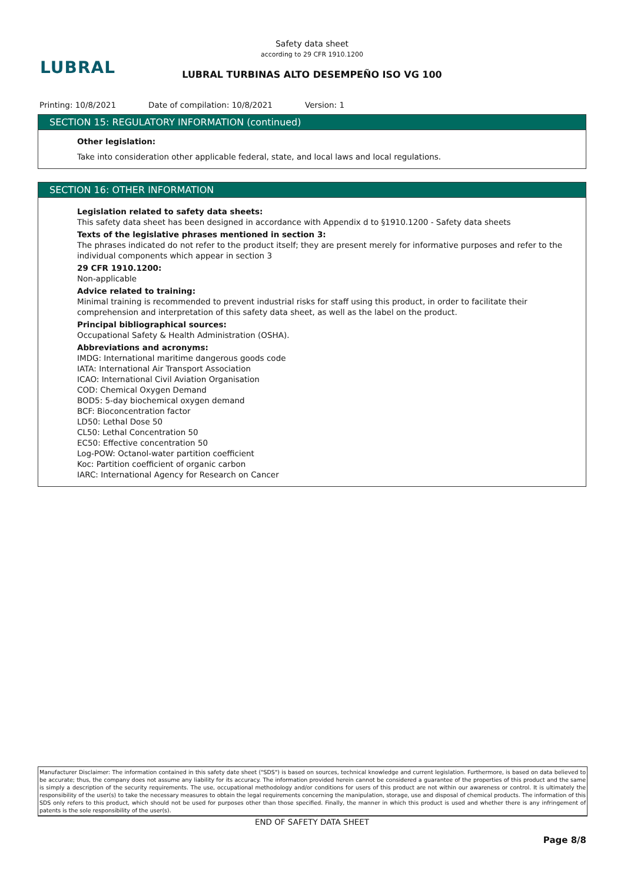LUBRAL
Safety data sheet
according to 29 CFR 1910.1200
LUBRAL TURBINAS ALTO DESEMPEÑO ISO VG 100
Printing: 10/8/2021 Date of compilation: 10/8/2021 Version: 1
SECTION 15: REGULATORY INFORMATION (continued)
Other legislation:
Take into consideration other applicable federal, state, and local laws and local regulations.
SECTION 16: OTHER INFORMATION
Legislation related to safety data sheets:
This safety data sheet has been designed in accordance with Appendix d to §1910.1200 - Safety data sheets
Texts of the legislative phrases mentioned in section 3:
The phrases indicated do not refer to the product itself; they are present merely for informative purposes and refer to the individual components which appear in section 3
29 CFR 1910.1200:
Non-applicable
Advice related to training:
Minimal training is recommended to prevent industrial risks for staff using this product, in order to facilitate their comprehension and interpretation of this safety data sheet, as well as the label on the product.
Principal bibliographical sources:
Occupational Safety & Health Administration (OSHA).
Abbreviations and acronyms:
IMDG: International maritime dangerous goods code
IATA: International Air Transport Association
ICAO: International Civil Aviation Organisation
COD: Chemical Oxygen Demand
BOD5: 5-day biochemical oxygen demand
BCF: Bioconcentration factor
LD50: Lethal Dose 50
CL50: Lethal Concentration 50
EC50: Effective concentration 50
Log-POW: Octanol-water partition coefficient
Koc: Partition coefficient of organic carbon
IARC: International Agency for Research on Cancer
Manufacturer Disclaimer: The information contained in this safety date sheet ("SDS") is based on sources, technical knowledge and current legislation. Furthermore, is based on data believed to be accurate; thus, the company does not assume any liability for its accuracy. The information provided herein cannot be considered a guarantee of the properties of this product and the same is simply a description of the security requirements. The use, occupational methodology and/or conditions for users of this product are not within our awareness or control. It is ultimately the responsibility of the user(s) to take the necessary measures to obtain the legal requirements concerning the manipulation, storage, use and disposal of chemical products. The information of this SDS only refers to this product, which should not be used for purposes other than those specified. Finally, the manner in which this product is used and whether there is any infringement of patents is the sole responsibility of the user(s).
END OF SAFETY DATA SHEET
Page 8/8